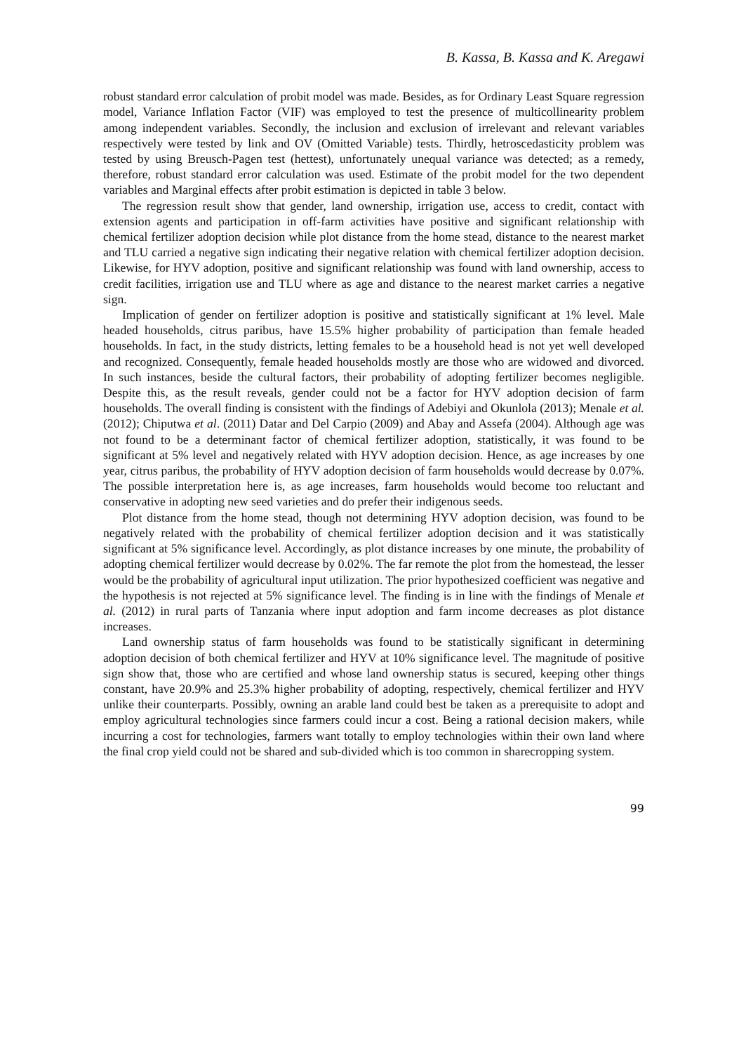B. Kassa, B. Kassa and K. Aregawi
robust standard error calculation of probit model was made. Besides, as for Ordinary Least Square regression model, Variance Inflation Factor (VIF) was employed to test the presence of multicollinearity problem among independent variables. Secondly, the inclusion and exclusion of irrelevant and relevant variables respectively were tested by link and OV (Omitted Variable) tests. Thirdly, hetroscedasticity problem was tested by using Breusch-Pagen test (hettest), unfortunately unequal variance was detected; as a remedy, therefore, robust standard error calculation was used. Estimate of the probit model for the two dependent variables and Marginal effects after probit estimation is depicted in table 3 below.
The regression result show that gender, land ownership, irrigation use, access to credit, contact with extension agents and participation in off-farm activities have positive and significant relationship with chemical fertilizer adoption decision while plot distance from the home stead, distance to the nearest market and TLU carried a negative sign indicating their negative relation with chemical fertilizer adoption decision. Likewise, for HYV adoption, positive and significant relationship was found with land ownership, access to credit facilities, irrigation use and TLU where as age and distance to the nearest market carries a negative sign.
Implication of gender on fertilizer adoption is positive and statistically significant at 1% level. Male headed households, citrus paribus, have 15.5% higher probability of participation than female headed households. In fact, in the study districts, letting females to be a household head is not yet well developed and recognized. Consequently, female headed households mostly are those who are widowed and divorced. In such instances, beside the cultural factors, their probability of adopting fertilizer becomes negligible. Despite this, as the result reveals, gender could not be a factor for HYV adoption decision of farm households. The overall finding is consistent with the findings of Adebiyi and Okunlola (2013); Menale et al. (2012); Chiputwa et al. (2011) Datar and Del Carpio (2009) and Abay and Assefa (2004). Although age was not found to be a determinant factor of chemical fertilizer adoption, statistically, it was found to be significant at 5% level and negatively related with HYV adoption decision. Hence, as age increases by one year, citrus paribus, the probability of HYV adoption decision of farm households would decrease by 0.07%. The possible interpretation here is, as age increases, farm households would become too reluctant and conservative in adopting new seed varieties and do prefer their indigenous seeds.
Plot distance from the home stead, though not determining HYV adoption decision, was found to be negatively related with the probability of chemical fertilizer adoption decision and it was statistically significant at 5% significance level. Accordingly, as plot distance increases by one minute, the probability of adopting chemical fertilizer would decrease by 0.02%. The far remote the plot from the homestead, the lesser would be the probability of agricultural input utilization. The prior hypothesized coefficient was negative and the hypothesis is not rejected at 5% significance level. The finding is in line with the findings of Menale et al. (2012) in rural parts of Tanzania where input adoption and farm income decreases as plot distance increases.
Land ownership status of farm households was found to be statistically significant in determining adoption decision of both chemical fertilizer and HYV at 10% significance level. The magnitude of positive sign show that, those who are certified and whose land ownership status is secured, keeping other things constant, have 20.9% and 25.3% higher probability of adopting, respectively, chemical fertilizer and HYV unlike their counterparts. Possibly, owning an arable land could best be taken as a prerequisite to adopt and employ agricultural technologies since farmers could incur a cost. Being a rational decision makers, while incurring a cost for technologies, farmers want totally to employ technologies within their own land where the final crop yield could not be shared and sub-divided which is too common in sharecropping system.
99